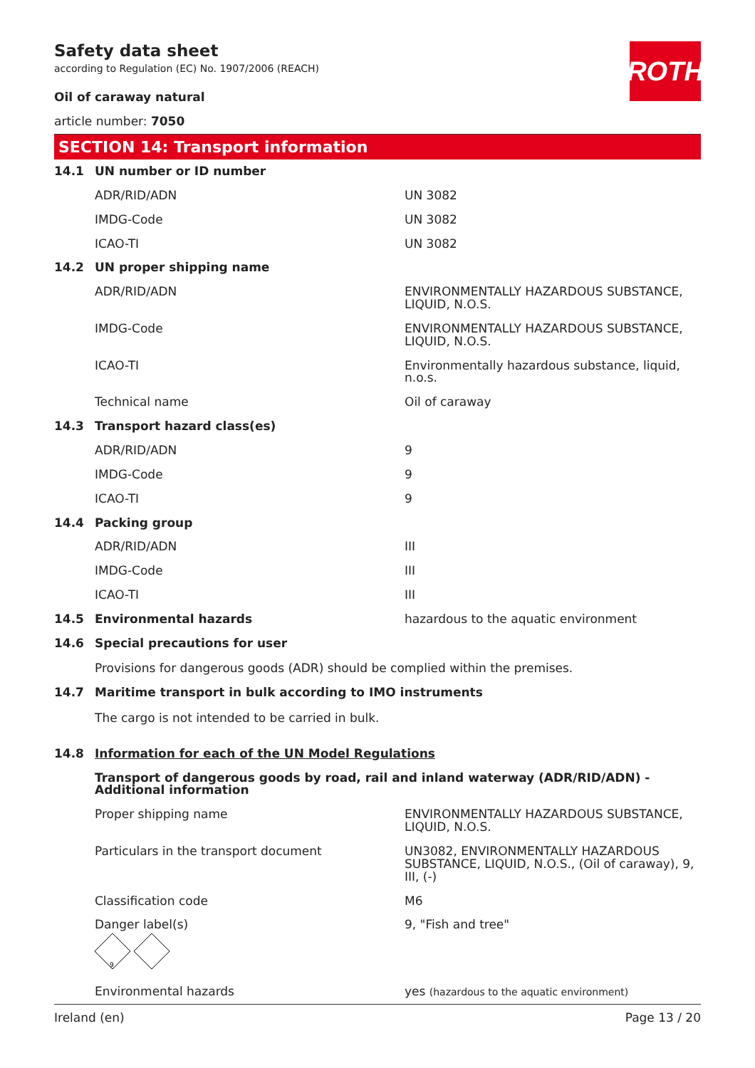ROTH
Safety data sheet
according to Regulation (EC) No. 1907/2006 (REACH)
Oil of caraway natural
article number: 7050
SECTION 14: Transport information
| 14.1 | UN number or ID number | |
| | ADR/RID/ADN | UN 3082 |
| | IMDG-Code | UN 3082 |
| | ICAO-TI | UN 3082 |
| 14.2 | UN proper shipping name | |
| | ADR/RID/ADN | ENVIRONMENTALLY HAZARDOUS SUBSTANCE, LIQUID, N.O.S. |
| | IMDG-Code | ENVIRONMENTALLY HAZARDOUS SUBSTANCE, LIQUID, N.O.S. |
| | ICAO-TI | Environmentally hazardous substance, liquid, n.o.s. |
| | Technical name | Oil of caraway |
| 14.3 | Transport hazard class(es) | |
| | ADR/RID/ADN | 9 |
| | IMDG-Code | 9 |
| | ICAO-TI | 9 |
| 14.4 | Packing group | |
| | ADR/RID/ADN | III |
| | IMDG-Code | III |
| | ICAO-TI | III |
| 14.5 | Environmental hazards | hazardous to the aquatic environment |
| 14.6 | Special precautions for user Provisions for dangerous goods (ADR) should be complied within the premises. | |
| 14.7 | Maritime transport in bulk according to IMO instruments The cargo is not intended to be carried in bulk. | |
| 14.8 | Information for each of the UN Model Regulations | |
| | Transport of dangerous goods by road, rail and inland waterway (ADR/RID/ADN) - Additional information | |
| | Proper shipping name | ENVIRONMENTALLY HAZARDOUS SUBSTANCE, LIQUID, N.O.S. |
| | Particulars in the transport document | UN3082, ENVIRONMENTALLY HAZARDOUS SUBSTANCE, LIQUID, N.O.S., (Oil of caraway), 9, III, (-) |
| | Classification code | M6 |
| | Danger label(s) 9 | 9, "Fish and tree" |
| | Environmental hazards | yes (hazardous to the aquatic environment) |
Ireland (en) Page 13 / 20